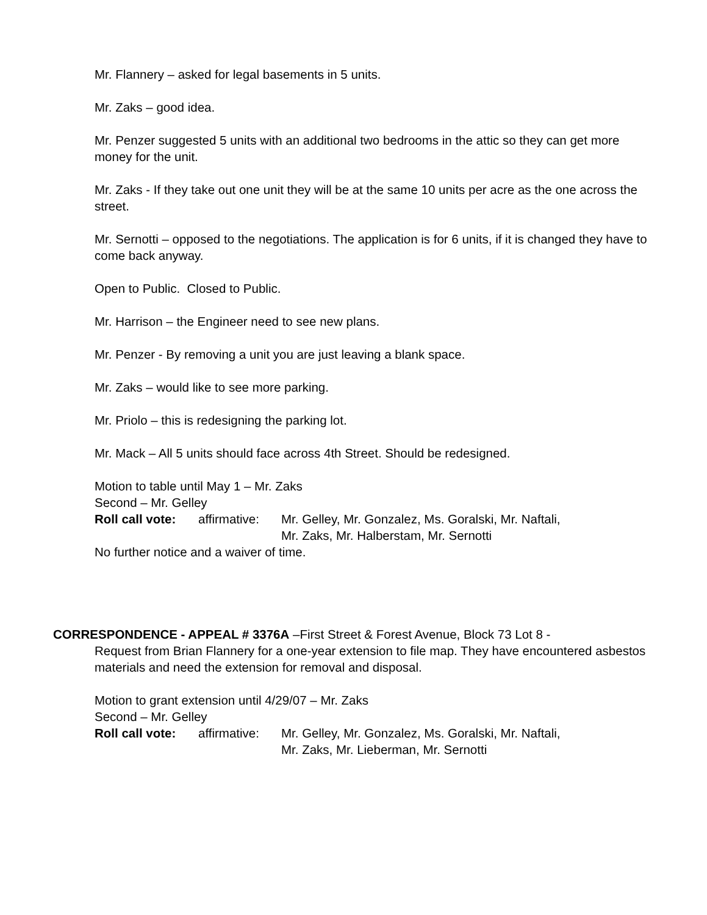Mr. Flannery – asked for legal basements in 5 units.
Mr. Zaks – good idea.
Mr. Penzer suggested 5 units with an additional two bedrooms in the attic so they can get more money for the unit.
Mr. Zaks - If they take out one unit they will be at the same 10 units per acre as the one across the street.
Mr. Sernotti – opposed to the negotiations. The application is for 6 units, if it is changed they have to come back anyway.
Open to Public. Closed to Public.
Mr. Harrison – the Engineer need to see new plans.
Mr. Penzer - By removing a unit you are just leaving a blank space.
Mr. Zaks – would like to see more parking.
Mr. Priolo – this is redesigning the parking lot.
Mr. Mack – All 5 units should face across 4th Street. Should be redesigned.
Motion to table until May 1 – Mr. Zaks
Second – Mr. Gelley
Roll call vote: affirmative: Mr. Gelley, Mr. Gonzalez, Ms. Goralski, Mr. Naftali,
Mr. Zaks, Mr. Halberstam, Mr. Sernotti
No further notice and a waiver of time.
CORRESPONDENCE - APPEAL # 3376A –First Street & Forest Avenue, Block 73 Lot 8 -
Request from Brian Flannery for a one-year extension to file map. They have encountered asbestos materials and need the extension for removal and disposal.
Motion to grant extension until 4/29/07 – Mr. Zaks
Second – Mr. Gelley
Roll call vote: affirmative: Mr. Gelley, Mr. Gonzalez, Ms. Goralski, Mr. Naftali,
Mr. Zaks, Mr. Lieberman, Mr. Sernotti